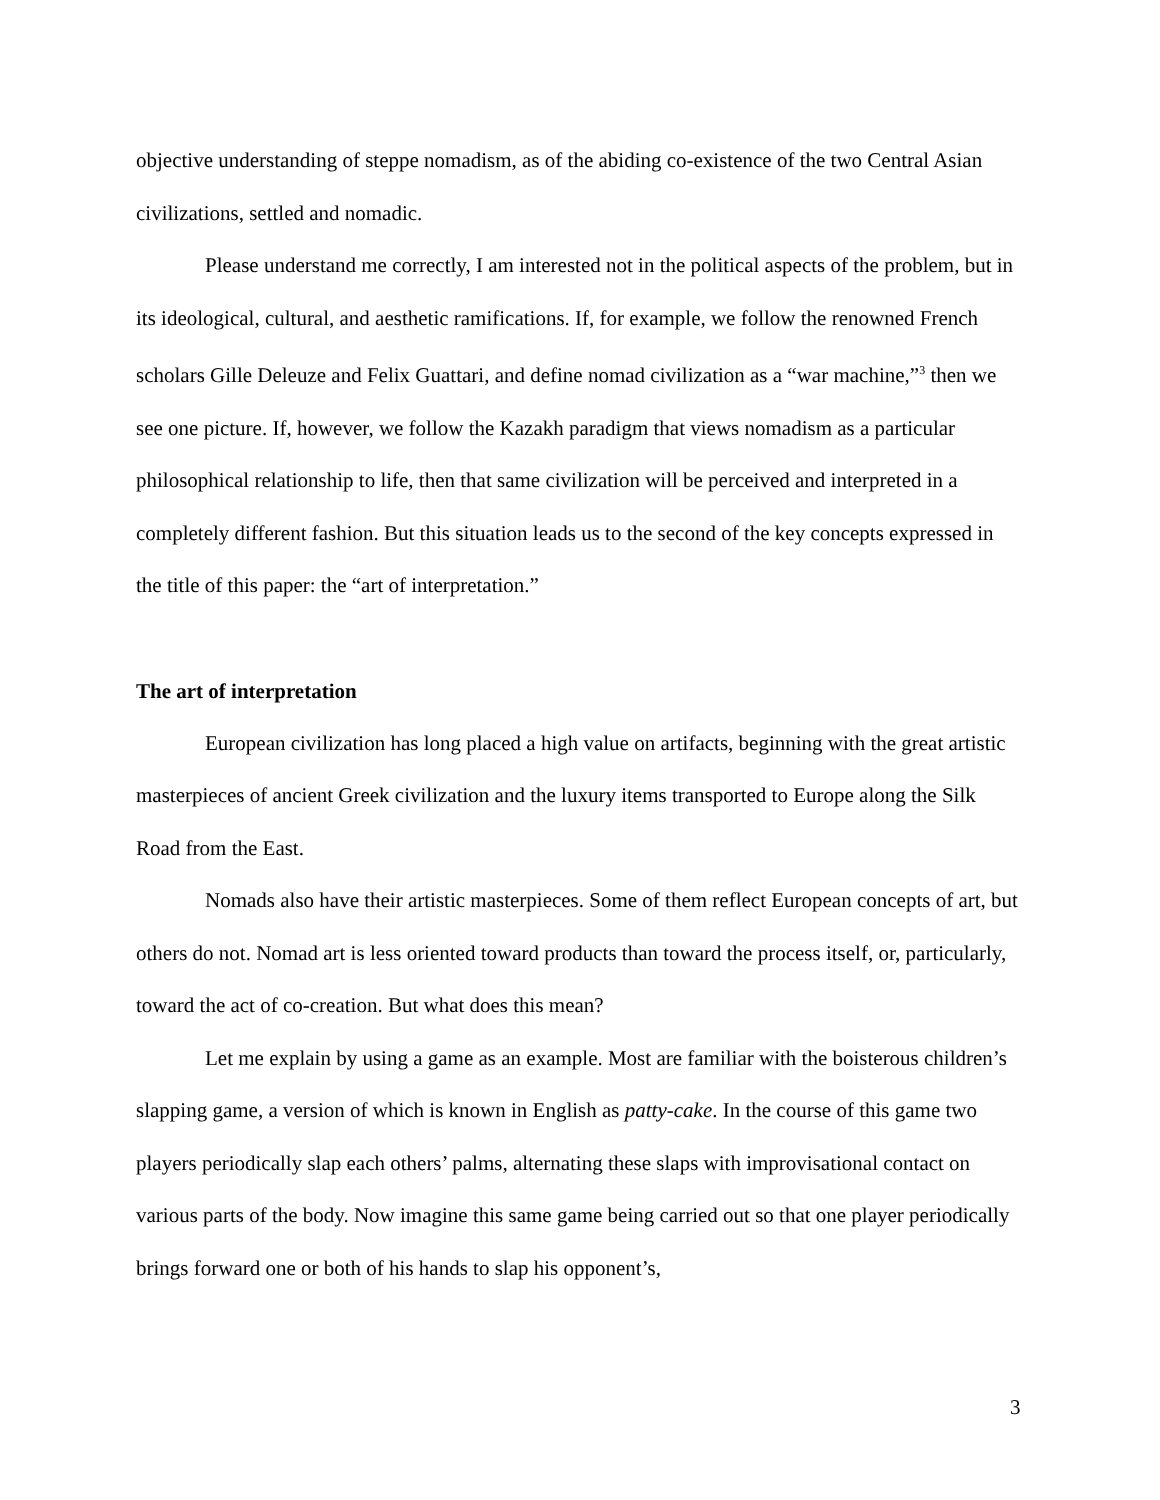objective understanding of steppe nomadism, as of the abiding co-existence of the two Central Asian civilizations, settled and nomadic.
Please understand me correctly, I am interested not in the political aspects of the problem, but in its ideological, cultural, and aesthetic ramifications. If, for example, we follow the renowned French scholars Gille Deleuze and Felix Guattari, and define nomad civilization as a “war machine,”<sup>3</sup> then we see one picture. If, however, we follow the Kazakh paradigm that views nomadism as a particular philosophical relationship to life, then that same civilization will be perceived and interpreted in a completely different fashion. But this situation leads us to the second of the key concepts expressed in the title of this paper: the “art of interpretation.”
The art of interpretation
European civilization has long placed a high value on artifacts, beginning with the great artistic masterpieces of ancient Greek civilization and the luxury items transported to Europe along the Silk Road from the East.
Nomads also have their artistic masterpieces. Some of them reflect European concepts of art, but others do not. Nomad art is less oriented toward products than toward the process itself, or, particularly, toward the act of co-creation. But what does this mean?
Let me explain by using a game as an example. Most are familiar with the boisterous children’s slapping game, a version of which is known in English as patty-cake. In the course of this game two players periodically slap each others’ palms, alternating these slaps with improvisational contact on various parts of the body. Now imagine this same game being carried out so that one player periodically brings forward one or both of his hands to slap his opponent’s,
3